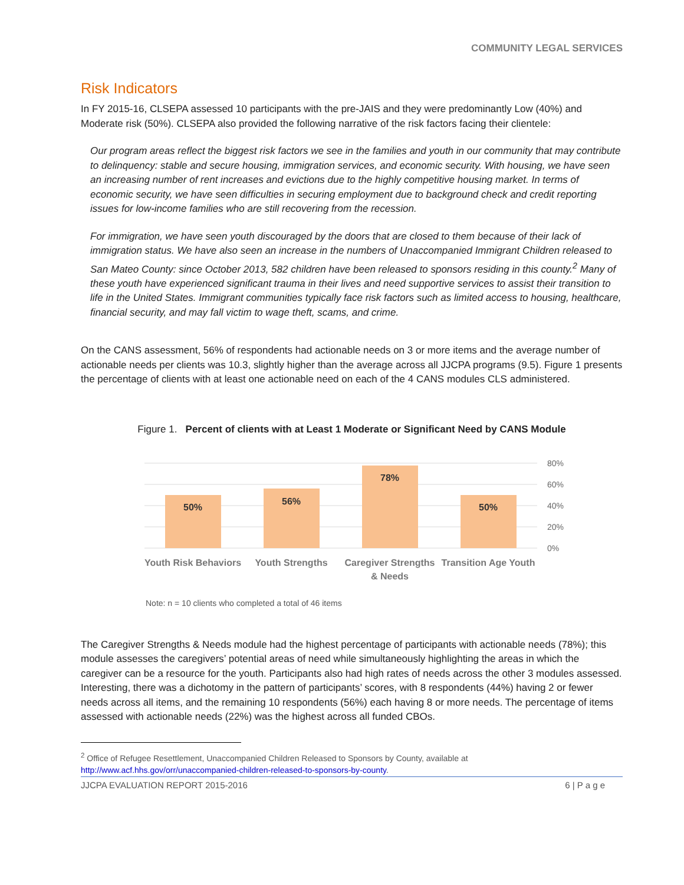COMMUNITY LEGAL SERVICES
Risk Indicators
In FY 2015-16, CLSEPA assessed 10 participants with the pre-JAIS and they were predominantly Low (40%) and Moderate risk (50%). CLSEPA also provided the following narrative of the risk factors facing their clientele:
Our program areas reflect the biggest risk factors we see in the families and youth in our community that may contribute to delinquency: stable and secure housing, immigration services, and economic security. With housing, we have seen an increasing number of rent increases and evictions due to the highly competitive housing market. In terms of economic security, we have seen difficulties in securing employment due to background check and credit reporting issues for low-income families who are still recovering from the recession.
For immigration, we have seen youth discouraged by the doors that are closed to them because of their lack of immigration status. We have also seen an increase in the numbers of Unaccompanied Immigrant Children released to San Mateo County: since October 2013, 582 children have been released to sponsors residing in this county.<sup>2</sup> Many of these youth have experienced significant trauma in their lives and need supportive services to assist their transition to life in the United States. Immigrant communities typically face risk factors such as limited access to housing, healthcare, financial security, and may fall victim to wage theft, scams, and crime.
On the CANS assessment, 56% of respondents had actionable needs on 3 or more items and the average number of actionable needs per clients was 10.3, slightly higher than the average across all JJCPA programs (9.5). Figure 1 presents the percentage of clients with at least one actionable need on each of the 4 CANS modules CLS administered.
Figure 1. Percent of clients with at Least 1 Moderate or Significant Need by CANS Module
50%
56%
78%
50%
80%
60%
40%
20%
0%
Youth Risk Behaviors
Youth Strengths
Caregiver Strengths
& Needs
Transition Age Youth
Note: n = 10 clients who completed a total of 46 items
The Caregiver Strengths & Needs module had the highest percentage of participants with actionable needs (78%); this module assesses the caregivers’ potential areas of need while simultaneously highlighting the areas in which the caregiver can be a resource for the youth. Participants also had high rates of needs across the other 3 modules assessed. Interesting, there was a dichotomy in the pattern of participants’ scores, with 8 respondents (44%) having 2 or fewer needs across all items, and the remaining 10 respondents (56%) each having 8 or more needs. The percentage of items assessed with actionable needs (22%) was the highest across all funded CBOs.
<sup>2</sup> Office of Refugee Resettlement, Unaccompanied Children Released to Sponsors by County, available at http://www.acf.hhs.gov/orr/unaccompanied-children-released-to-sponsors-by-county.
JJCPA EVALUATION REPORT 2015-2016 6 | P a g e